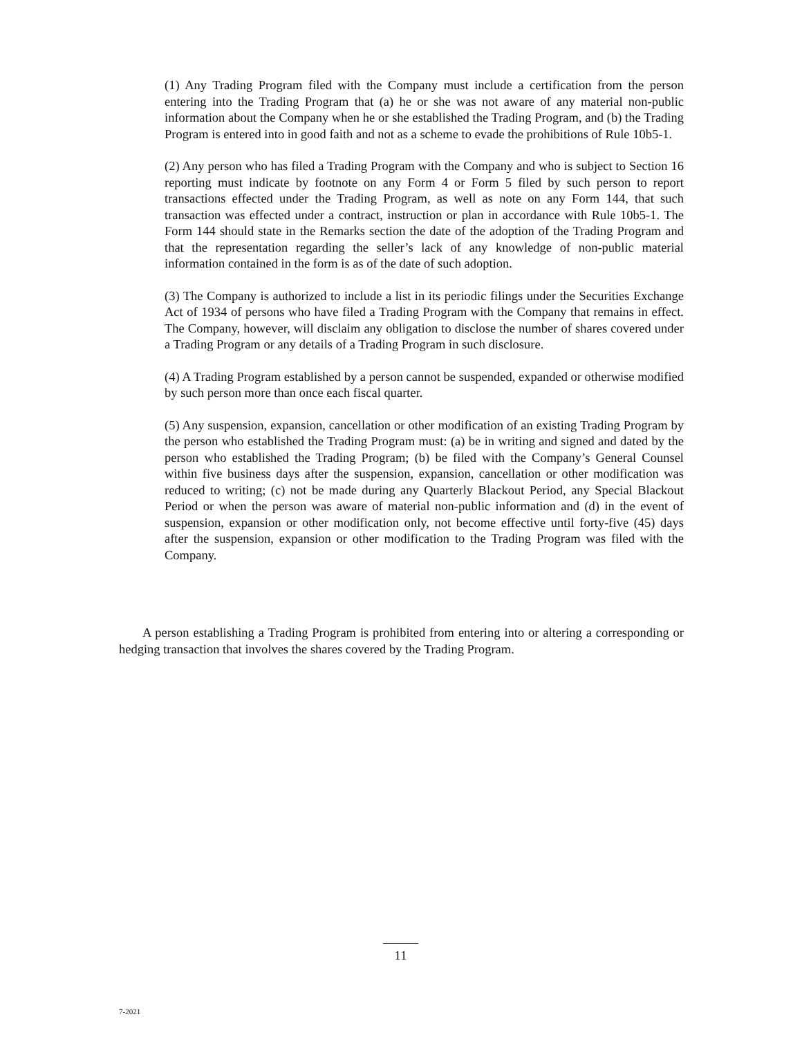(1) Any Trading Program filed with the Company must include a certification from the person entering into the Trading Program that (a) he or she was not aware of any material non-public information about the Company when he or she established the Trading Program, and (b) the Trading Program is entered into in good faith and not as a scheme to evade the prohibitions of Rule 10b5-1.
(2) Any person who has filed a Trading Program with the Company and who is subject to Section 16 reporting must indicate by footnote on any Form 4 or Form 5 filed by such person to report transactions effected under the Trading Program, as well as note on any Form 144, that such transaction was effected under a contract, instruction or plan in accordance with Rule 10b5-1. The Form 144 should state in the Remarks section the date of the adoption of the Trading Program and that the representation regarding the seller’s lack of any knowledge of non-public material information contained in the form is as of the date of such adoption.
(3) The Company is authorized to include a list in its periodic filings under the Securities Exchange Act of 1934 of persons who have filed a Trading Program with the Company that remains in effect. The Company, however, will disclaim any obligation to disclose the number of shares covered under a Trading Program or any details of a Trading Program in such disclosure.
(4) A Trading Program established by a person cannot be suspended, expanded or otherwise modified by such person more than once each fiscal quarter.
(5) Any suspension, expansion, cancellation or other modification of an existing Trading Program by the person who established the Trading Program must: (a) be in writing and signed and dated by the person who established the Trading Program; (b) be filed with the Company’s General Counsel within five business days after the suspension, expansion, cancellation or other modification was reduced to writing; (c) not be made during any Quarterly Blackout Period, any Special Blackout Period or when the person was aware of material non-public information and (d) in the event of suspension, expansion or other modification only, not become effective until forty-five (45) days after the suspension, expansion or other modification to the Trading Program was filed with the Company.
A person establishing a Trading Program is prohibited from entering into or altering a corresponding or hedging transaction that involves the shares covered by the Trading Program.
11
7-2021